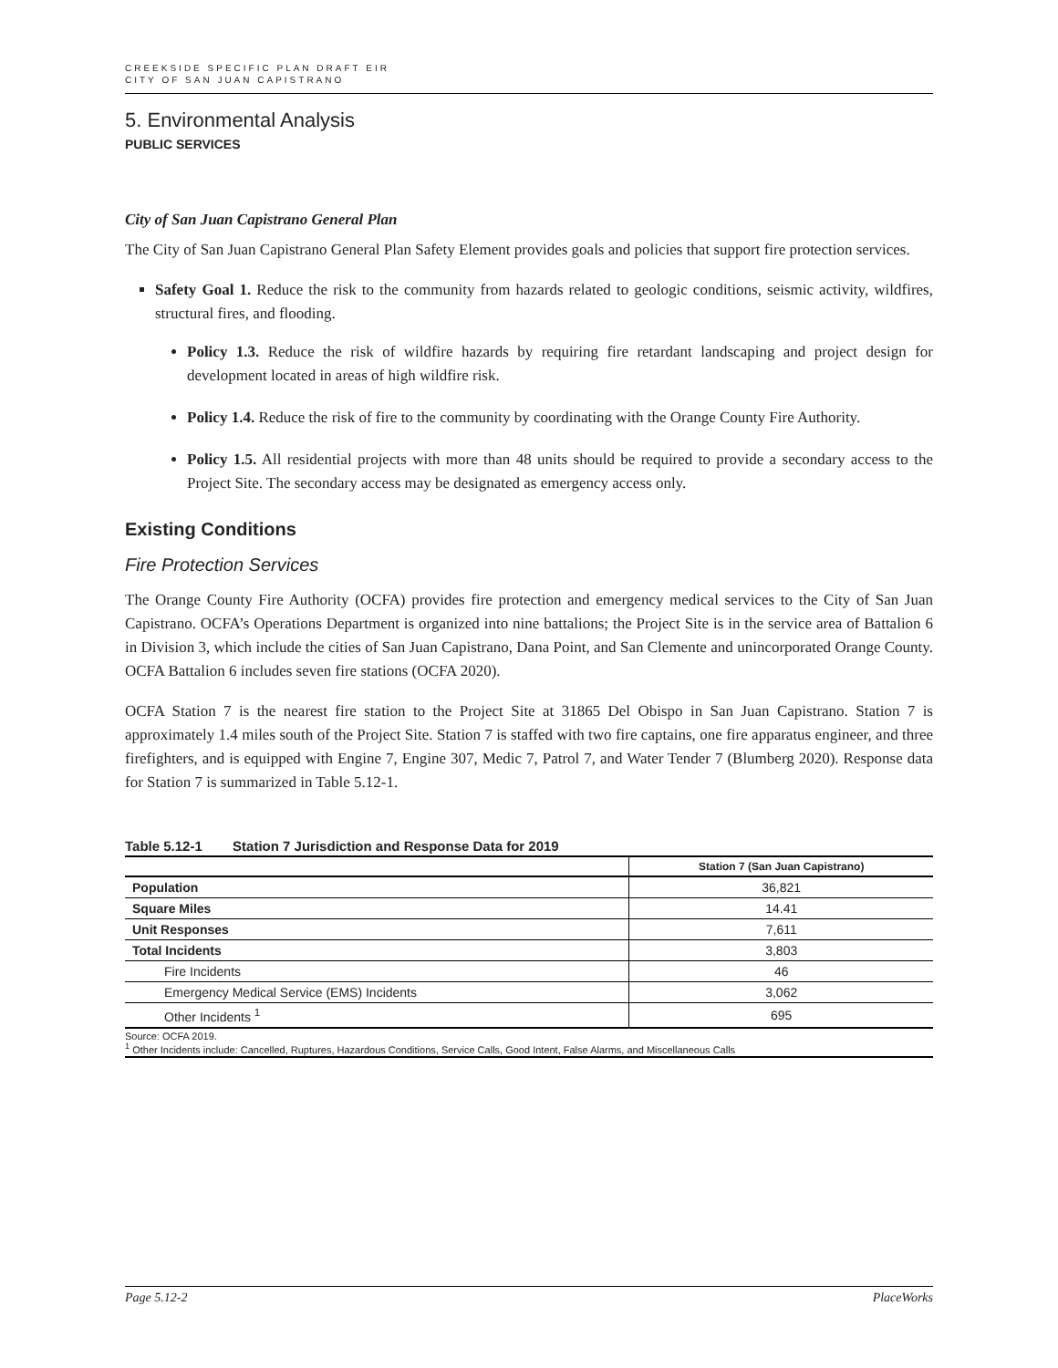CREEKSIDE SPECIFIC PLAN DRAFT EIR
CITY OF SAN JUAN CAPISTRANO
5. Environmental Analysis
PUBLIC SERVICES
City of San Juan Capistrano General Plan
The City of San Juan Capistrano General Plan Safety Element provides goals and policies that support fire protection services.
Safety Goal 1. Reduce the risk to the community from hazards related to geologic conditions, seismic activity, wildfires, structural fires, and flooding.
Policy 1.3. Reduce the risk of wildfire hazards by requiring fire retardant landscaping and project design for development located in areas of high wildfire risk.
Policy 1.4. Reduce the risk of fire to the community by coordinating with the Orange County Fire Authority.
Policy 1.5. All residential projects with more than 48 units should be required to provide a secondary access to the Project Site. The secondary access may be designated as emergency access only.
Existing Conditions
Fire Protection Services
The Orange County Fire Authority (OCFA) provides fire protection and emergency medical services to the City of San Juan Capistrano. OCFA’s Operations Department is organized into nine battalions; the Project Site is in the service area of Battalion 6 in Division 3, which include the cities of San Juan Capistrano, Dana Point, and San Clemente and unincorporated Orange County. OCFA Battalion 6 includes seven fire stations (OCFA 2020).
OCFA Station 7 is the nearest fire station to the Project Site at 31865 Del Obispo in San Juan Capistrano. Station 7 is approximately 1.4 miles south of the Project Site. Station 7 is staffed with two fire captains, one fire apparatus engineer, and three firefighters, and is equipped with Engine 7, Engine 307, Medic 7, Patrol 7, and Water Tender 7 (Blumberg 2020). Response data for Station 7 is summarized in Table 5.12-1.
Table 5.12-1 Station 7 Jurisdiction and Response Data for 2019
| | Station 7 (San Juan Capistrano) |
| --- | --- |
| Population | 36,821 |
| Square Miles | 14.41 |
| Unit Responses | 7,611 |
| Total Incidents | 3,803 |
| Fire Incidents | 46 |
| Emergency Medical Service (EMS) Incidents | 3,062 |
| Other Incidents <sup>1</sup> | 695 |
Source: OCFA 2019.
<sup>1</sup> Other Incidents include: Cancelled, Ruptures, Hazardous Conditions, Service Calls, Good Intent, False Alarms, and Miscellaneous Calls
Page 5.12-2 PlaceWorks